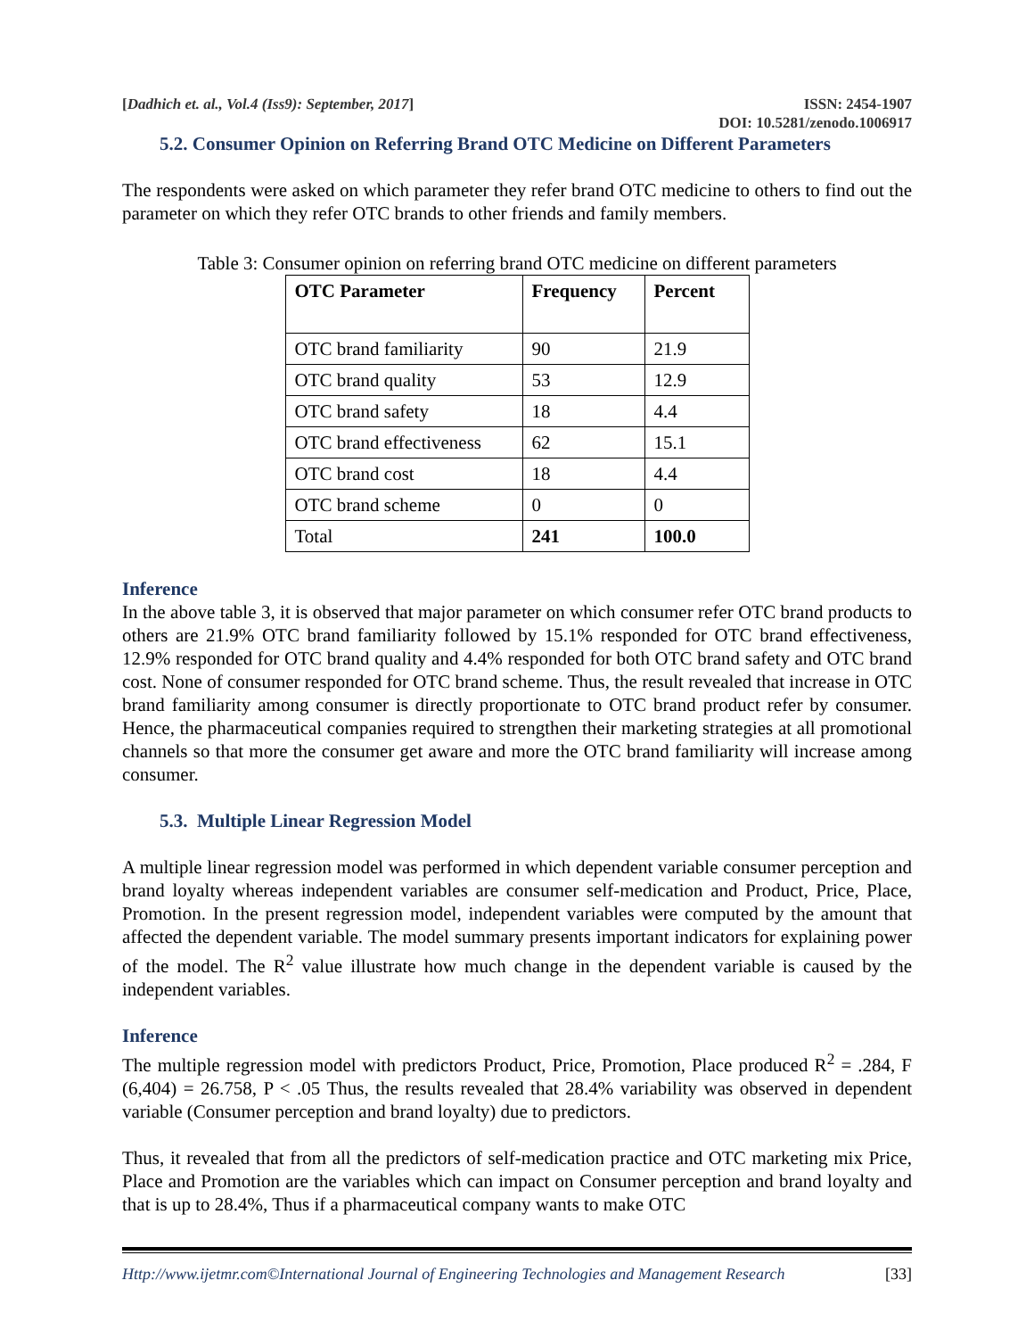[Dadhich et. al., Vol.4 (Iss9): September, 2017] ISSN: 2454-1907
DOI: 10.5281/zenodo.1006917
5.2. Consumer Opinion on Referring Brand OTC Medicine on Different Parameters
The respondents were asked on which parameter they refer brand OTC medicine to others to find out the parameter on which they refer OTC brands to other friends and family members.
Table 3: Consumer opinion on referring brand OTC medicine on different parameters
| OTC Parameter | Frequency | Percent |
| --- | --- | --- |
| OTC brand familiarity | 90 | 21.9 |
| OTC brand quality | 53 | 12.9 |
| OTC brand safety | 18 | 4.4 |
| OTC brand effectiveness | 62 | 15.1 |
| OTC brand cost | 18 | 4.4 |
| OTC brand scheme | 0 | 0 |
| Total | 241 | 100.0 |
Inference
In the above table 3, it is observed that major parameter on which consumer refer OTC brand products to others are 21.9% OTC brand familiarity followed by 15.1% responded for OTC brand effectiveness, 12.9% responded for OTC brand quality and 4.4% responded for both OTC brand safety and OTC brand cost. None of consumer responded for OTC brand scheme. Thus, the result revealed that increase in OTC brand familiarity among consumer is directly proportionate to OTC brand product refer by consumer. Hence, the pharmaceutical companies required to strengthen their marketing strategies at all promotional channels so that more the consumer get aware and more the OTC brand familiarity will increase among consumer.
5.3. Multiple Linear Regression Model
A multiple linear regression model was performed in which dependent variable consumer perception and brand loyalty whereas independent variables are consumer self-medication and Product, Price, Place, Promotion. In the present regression model, independent variables were computed by the amount that affected the dependent variable. The model summary presents important indicators for explaining power of the model. The R<sup>2</sup> value illustrate how much change in the dependent variable is caused by the independent variables.
Inference
The multiple regression model with predictors Product, Price, Promotion, Place produced R<sup>2</sup> = .284, F (6,404) = 26.758, P < .05 Thus, the results revealed that 28.4% variability was observed in dependent variable (Consumer perception and brand loyalty) due to predictors.
Thus, it revealed that from all the predictors of self-medication practice and OTC marketing mix Price, Place and Promotion are the variables which can impact on Consumer perception and brand loyalty and that is up to 28.4%, Thus if a pharmaceutical company wants to make OTC
Http://www.ijetmr.com©International Journal of Engineering Technologies and Management Research [33]